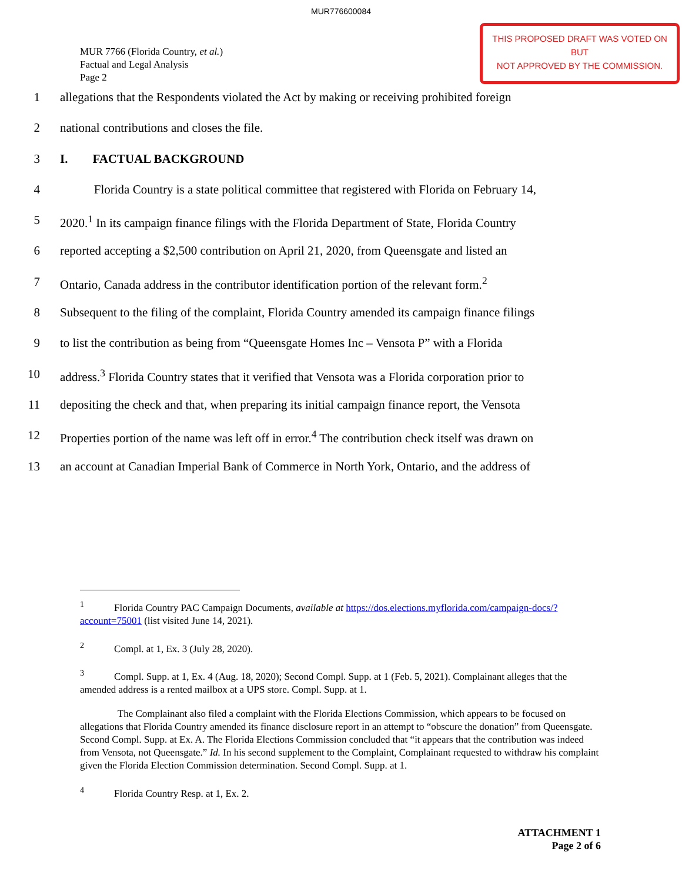MUR776600084
MUR 7766 (Florida Country, et al.)
Factual and Legal Analysis
Page 2
THIS PROPOSED DRAFT WAS VOTED ON BUT
NOT APPROVED BY THE COMMISSION.
1 allegations that the Respondents violated the Act by making or receiving prohibited foreign
2 national contributions and closes the file.
3 I. FACTUAL BACKGROUND
4 Florida Country is a state political committee that registered with Florida on February 14,
5 2020.<sup>1</sup> In its campaign finance filings with the Florida Department of State, Florida Country
6 reported accepting a $2,500 contribution on April 21, 2020, from Queensgate and listed an
7 Ontario, Canada address in the contributor identification portion of the relevant form.<sup>2</sup>
8 Subsequent to the filing of the complaint, Florida Country amended its campaign finance filings
9 to list the contribution as being from “Queensgate Homes Inc – Vensota P” with a Florida
10 address.<sup>3</sup> Florida Country states that it verified that Vensota was a Florida corporation prior to
11 depositing the check and that, when preparing its initial campaign finance report, the Vensota
12 Properties portion of the name was left off in error.<sup>4</sup> The contribution check itself was drawn on
13 an account at Canadian Imperial Bank of Commerce in North York, Ontario, and the address of
<sup>1</sup> Florida Country PAC Campaign Documents, available at https://dos.elections.myflorida.com/campaign-docs/?account=75001 (list visited June 14, 2021).
<sup>2</sup> Compl. at 1, Ex. 3 (July 28, 2020).
<sup>3</sup> Compl. Supp. at 1, Ex. 4 (Aug. 18, 2020); Second Compl. Supp. at 1 (Feb. 5, 2021). Complainant alleges that the amended address is a rented mailbox at a UPS store. Compl. Supp. at 1.
The Complainant also filed a complaint with the Florida Elections Commission, which appears to be focused on allegations that Florida Country amended its finance disclosure report in an attempt to “obscure the donation” from Queensgate. Second Compl. Supp. at Ex. A. The Florida Elections Commission concluded that “it appears that the contribution was indeed from Vensota, not Queensgate.” Id. In his second supplement to the Complaint, Complainant requested to withdraw his complaint given the Florida Election Commission determination. Second Compl. Supp. at 1.
<sup>4</sup> Florida Country Resp. at 1, Ex. 2.
ATTACHMENT 1
Page 2 of 6